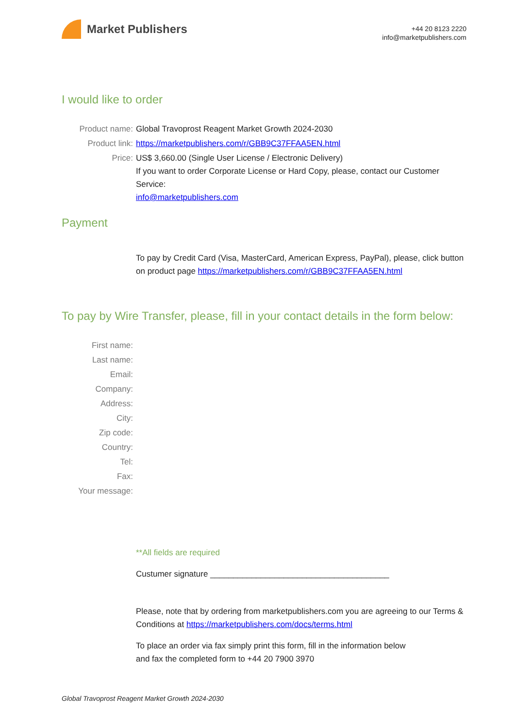Market Publishers
+44 20 8123 2220
info@marketpublishers.com
I would like to order
Product name: Global Travoprost Reagent Market Growth 2024-2030
Product link: https://marketpublishers.com/r/GBB9C37FFAA5EN.html
Price: US$ 3,660.00 (Single User License / Electronic Delivery)
If you want to order Corporate License or Hard Copy, please, contact our Customer Service:
info@marketpublishers.com
Payment
To pay by Credit Card (Visa, MasterCard, American Express, PayPal), please, click button on product page https://marketpublishers.com/r/GBB9C37FFAA5EN.html
To pay by Wire Transfer, please, fill in your contact details in the form below:
First name:
Last name:
Email:
Company:
Address:
City:
Zip code:
Country:
Tel:
Fax:
Your message:
**All fields are required
Custumer signature _______________________________________
Please, note that by ordering from marketpublishers.com you are agreeing to our Terms & Conditions at https://marketpublishers.com/docs/terms.html
To place an order via fax simply print this form, fill in the information below
and fax the completed form to +44 20 7900 3970
Global Travoprost Reagent Market Growth 2024-2030